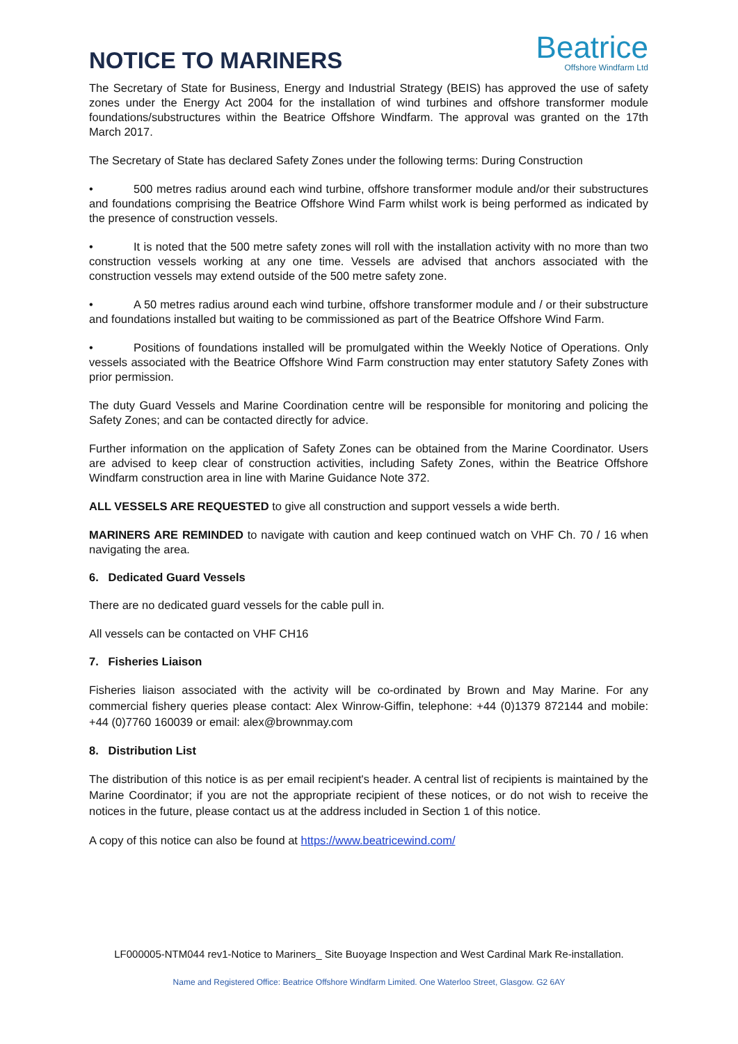NOTICE TO MARINERS
Beatrice
Offshore Windfarm Ltd
The Secretary of State for Business, Energy and Industrial Strategy (BEIS) has approved the use of safety zones under the Energy Act 2004 for the installation of wind turbines and offshore transformer module foundations/substructures within the Beatrice Offshore Windfarm. The approval was granted on the 17th March 2017.
The Secretary of State has declared Safety Zones under the following terms: During Construction
• 500 metres radius around each wind turbine, offshore transformer module and/or their substructures and foundations comprising the Beatrice Offshore Wind Farm whilst work is being performed as indicated by the presence of construction vessels.
• It is noted that the 500 metre safety zones will roll with the installation activity with no more than two construction vessels working at any one time. Vessels are advised that anchors associated with the construction vessels may extend outside of the 500 metre safety zone.
• A 50 metres radius around each wind turbine, offshore transformer module and / or their substructure and foundations installed but waiting to be commissioned as part of the Beatrice Offshore Wind Farm.
• Positions of foundations installed will be promulgated within the Weekly Notice of Operations. Only vessels associated with the Beatrice Offshore Wind Farm construction may enter statutory Safety Zones with prior permission.
The duty Guard Vessels and Marine Coordination centre will be responsible for monitoring and policing the Safety Zones; and can be contacted directly for advice.
Further information on the application of Safety Zones can be obtained from the Marine Coordinator. Users are advised to keep clear of construction activities, including Safety Zones, within the Beatrice Offshore Windfarm construction area in line with Marine Guidance Note 372.
ALL VESSELS ARE REQUESTED to give all construction and support vessels a wide berth.
MARINERS ARE REMINDED to navigate with caution and keep continued watch on VHF Ch. 70 / 16 when navigating the area.
6. Dedicated Guard Vessels
There are no dedicated guard vessels for the cable pull in.
All vessels can be contacted on VHF CH16
7. Fisheries Liaison
Fisheries liaison associated with the activity will be co-ordinated by Brown and May Marine. For any commercial fishery queries please contact: Alex Winrow-Giffin, telephone: +44 (0)1379 872144 and mobile: +44 (0)7760 160039 or email: alex@brownmay.com
8. Distribution List
The distribution of this notice is as per email recipient's header. A central list of recipients is maintained by the Marine Coordinator; if you are not the appropriate recipient of these notices, or do not wish to receive the notices in the future, please contact us at the address included in Section 1 of this notice.
A copy of this notice can also be found at https://www.beatricewind.com/
LF000005-NTM044 rev1-Notice to Mariners_ Site Buoyage Inspection and West Cardinal Mark Re-installation.
Name and Registered Office: Beatrice Offshore Windfarm Limited. One Waterloo Street, Glasgow. G2 6AY